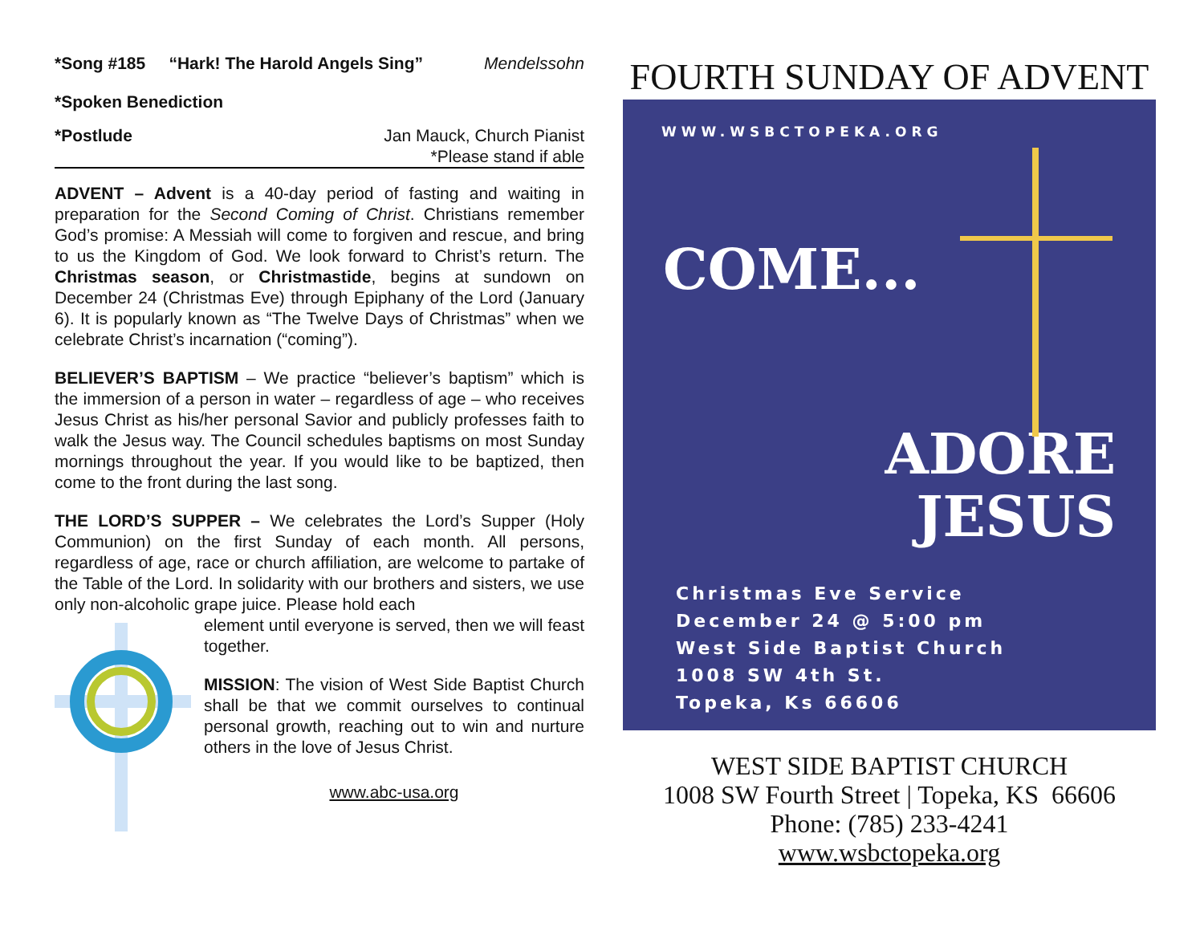*Song #185 “Hark! The Harold Angels Sing” Mendelssohn
*Spoken Benediction
*Postlude Jan Mauck, Church Pianist
*Please stand if able
ADVENT – Advent is a 40-day period of fasting and waiting in preparation for the Second Coming of Christ. Christians remember God’s promise: A Messiah will come to forgiven and rescue, and bring to us the Kingdom of God. We look forward to Christ’s return. The Christmas season, or Christmastide, begins at sundown on December 24 (Christmas Eve) through Epiphany of the Lord (January 6). It is popularly known as “The Twelve Days of Christmas” when we celebrate Christ’s incarnation (“coming”).
BELIEVER’S BAPTISM – We practice “believer’s baptism” which is the immersion of a person in water – regardless of age – who receives Jesus Christ as his/her personal Savior and publicly professes faith to walk the Jesus way. The Council schedules baptisms on most Sunday mornings throughout the year. If you would like to be baptized, then come to the front during the last song.
THE LORD’S SUPPER – We celebrates the Lord’s Supper (Holy Communion) on the first Sunday of each month. All persons, regardless of age, race or church affiliation, are welcome to partake of the Table of the Lord. In solidarity with our brothers and sisters, we use only non-alcoholic grape juice. Please hold each
element until everyone is served, then we will feast together.
MISSION: The vision of West Side Baptist Church shall be that we commit ourselves to continual personal growth, reaching out to win and nurture others in the love of Jesus Christ.
www.abc-usa.org
FOURTH SUNDAY OF ADVENT
WWW.WSBCTOPEKA.ORG
COME...
ADORE
JESUS
Christmas Eve Service
December 24 @ 5:00 pm
West Side Baptist Church
1008 SW 4th St.
Topeka, Ks 66606
WEST SIDE BAPTIST CHURCH
1008 SW Fourth Street | Topeka, KS 66606
Phone: (785) 233-4241
www.wsbctopeka.org